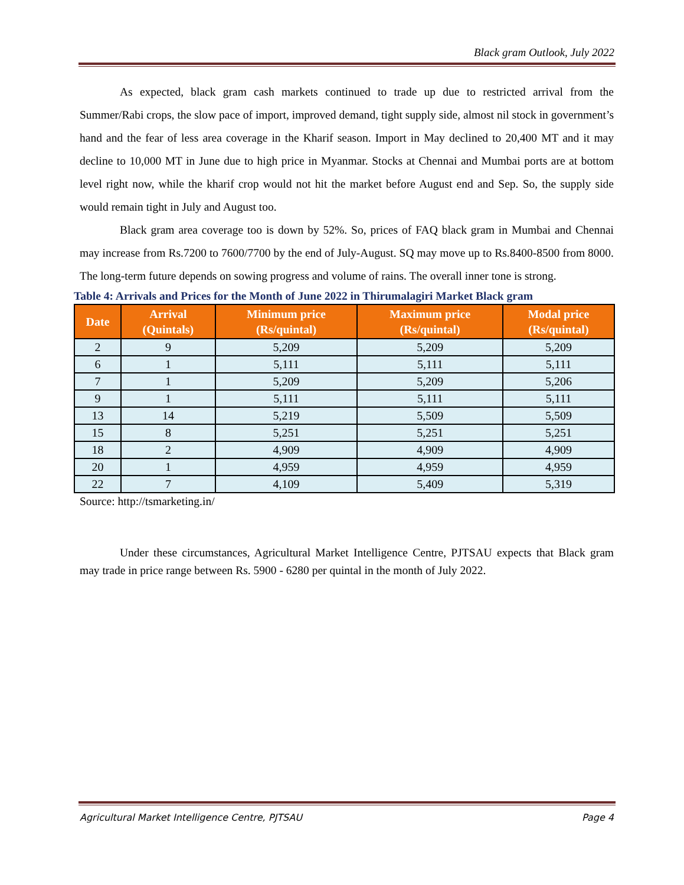Black gram Outlook, July 2022
As expected, black gram cash markets continued to trade up due to restricted arrival from the Summer/Rabi crops, the slow pace of import, improved demand, tight supply side, almost nil stock in government’s hand and the fear of less area coverage in the Kharif season. Import in May declined to 20,400 MT and it may decline to 10,000 MT in June due to high price in Myanmar. Stocks at Chennai and Mumbai ports are at bottom level right now, while the kharif crop would not hit the market before August end and Sep. So, the supply side would remain tight in July and August too.
Black gram area coverage too is down by 52%. So, prices of FAQ black gram in Mumbai and Chennai may increase from Rs.7200 to 7600/7700 by the end of July-August. SQ may move up to Rs.8400-8500 from 8000. The long-term future depends on sowing progress and volume of rains. The overall inner tone is strong.
Table 4: Arrivals and Prices for the Month of June 2022 in Thirumalagiri Market Black gram
| Date | Arrival (Quintals) | Minimum price (Rs/quintal) | Maximum price (Rs/quintal) | Modal price (Rs/quintal) |
| --- | --- | --- | --- | --- |
| 2 | 9 | 5,209 | 5,209 | 5,209 |
| 6 | 1 | 5,111 | 5,111 | 5,111 |
| 7 | 1 | 5,209 | 5,209 | 5,206 |
| 9 | 1 | 5,111 | 5,111 | 5,111 |
| 13 | 14 | 5,219 | 5,509 | 5,509 |
| 15 | 8 | 5,251 | 5,251 | 5,251 |
| 18 | 2 | 4,909 | 4,909 | 4,909 |
| 20 | 1 | 4,959 | 4,959 | 4,959 |
| 22 | 7 | 4,109 | 5,409 | 5,319 |
Source: http://tsmarketing.in/
Under these circumstances, Agricultural Market Intelligence Centre, PJTSAU expects that Black gram may trade in price range between Rs. 5900 - 6280 per quintal in the month of July 2022.
Agricultural Market Intelligence Centre, PJTSAU Page 4